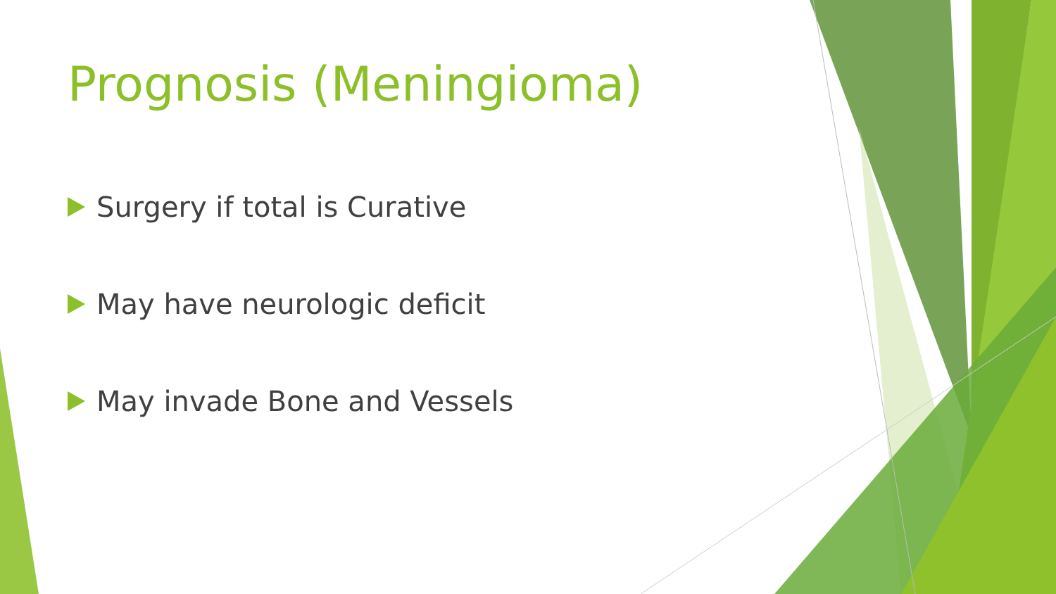Prognosis (Meningioma)
Surgery if total is Curative
May have neurologic deficit
May invade Bone and Vessels